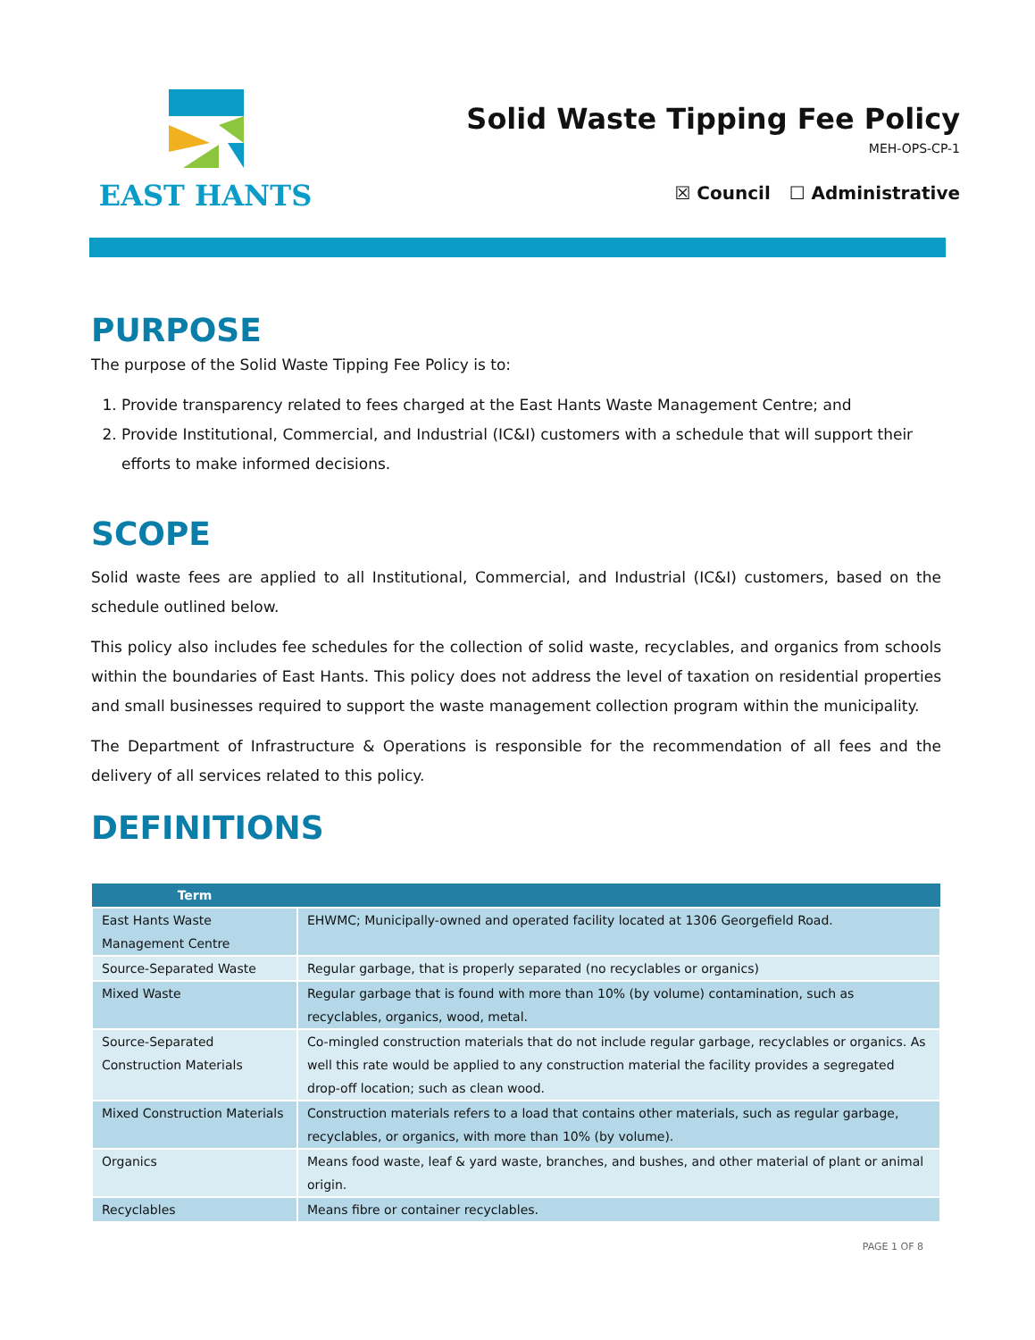EAST HANTS
Solid Waste Tipping Fee Policy
MEH-OPS-CP-1
☒ Council ☐ Administrative
PURPOSE
The purpose of the Solid Waste Tipping Fee Policy is to:
1. Provide transparency related to fees charged at the East Hants Waste Management Centre; and
2. Provide Institutional, Commercial, and Industrial (IC&I) customers with a schedule that will support their efforts to make informed decisions.
SCOPE
Solid waste fees are applied to all Institutional, Commercial, and Industrial (IC&I) customers, based on the schedule outlined below.
This policy also includes fee schedules for the collection of solid waste, recyclables, and organics from schools within the boundaries of East Hants. This policy does not address the level of taxation on residential properties and small businesses required to support the waste management collection program within the municipality.
The Department of Infrastructure & Operations is responsible for the recommendation of all fees and the delivery of all services related to this policy.
DEFINITIONS
| Term | |
| --- | --- |
| East Hants Waste Management Centre | EHWMC; Municipally-owned and operated facility located at 1306 Georgefield Road. |
| Source-Separated Waste | Regular garbage, that is properly separated (no recyclables or organics) |
| Mixed Waste | Regular garbage that is found with more than 10% (by volume) contamination, such as recyclables, organics, wood, metal. |
| Source-Separated Construction Materials | Co-mingled construction materials that do not include regular garbage, recyclables or organics. As well this rate would be applied to any construction material the facility provides a segregated drop-off location; such as clean wood. |
| Mixed Construction Materials | Construction materials refers to a load that contains other materials, such as regular garbage, recyclables, or organics, with more than 10% (by volume). |
| Organics | Means food waste, leaf & yard waste, branches, and bushes, and other material of plant or animal origin. |
| Recyclables | Means fibre or container recyclables. |
PAGE 1 OF 8